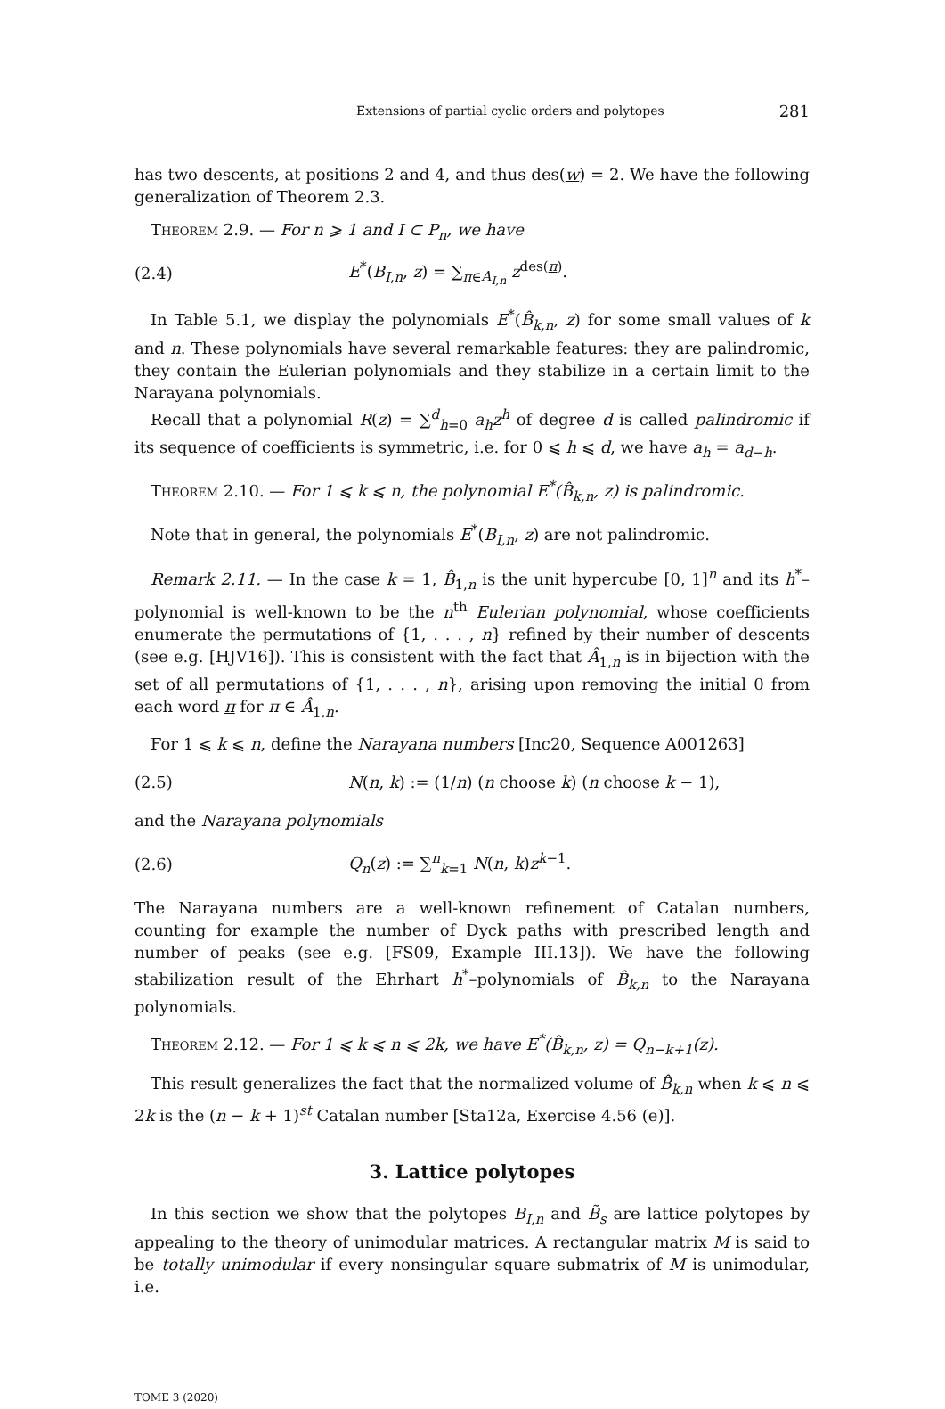Extensions of partial cyclic orders and polytopes 281
has two descents, at positions 2 and 4, and thus des(w) = 2. We have the following generalization of Theorem 2.3.
Theorem 2.9. — For n ⩾ 1 and I ⊂ P<sub>n</sub>, we have
(2.4) E<sup>*</sup>(B<sub>I,n</sub>, z) = ∑<sub>π∈A<sub>I,n</sub></sub> z<sup>des(π)</sup>.
In Table 5.1, we display the polynomials E<sup>*</sup>(B̂<sub>k,n</sub>, z) for some small values of k and n. These polynomials have several remarkable features: they are palindromic, they contain the Eulerian polynomials and they stabilize in a certain limit to the Narayana polynomials.
Recall that a polynomial R(z) = ∑<sup>d</sup><sub>h=0</sub> a<sub>h</sub>z<sup>h</sup> of degree d is called palindromic if its sequence of coefficients is symmetric, i.e. for 0 ⩽ h ⩽ d, we have a<sub>h</sub> = a<sub>d−h</sub>.
Theorem 2.10. — For 1 ⩽ k ⩽ n, the polynomial E<sup>*</sup>(B̂<sub>k,n</sub>, z) is palindromic.
Note that in general, the polynomials E<sup>*</sup>(B<sub>I,n</sub>, z) are not palindromic.
Remark 2.11. — In the case k = 1, B̂<sub>1,n</sub> is the unit hypercube [0, 1]<sup>n</sup> and its h<sup>*</sup>–polynomial is well-known to be the n<sup>th</sup> Eulerian polynomial, whose coefficients enumerate the permutations of {1, . . . , n} refined by their number of descents (see e.g. [HJV16]). This is consistent with the fact that Â<sub>1,n</sub> is in bijection with the set of all permutations of {1, . . . , n}, arising upon removing the initial 0 from each word π for π ∈ Â<sub>1,n</sub>.
For 1 ⩽ k ⩽ n, define the Narayana numbers [Inc20, Sequence A001263]
(2.5) N(n, k) := (1/n) (n choose k) (n choose k − 1),
and the Narayana polynomials
(2.6) Q<sub>n</sub>(z) := ∑<sup>n</sup><sub>k=1</sub> N(n, k)z<sup>k−1</sup>.
The Narayana numbers are a well-known refinement of Catalan numbers, counting for example the number of Dyck paths with prescribed length and number of peaks (see e.g. [FS09, Example III.13]). We have the following stabilization result of the Ehrhart h<sup>*</sup>–polynomials of B̂<sub>k,n</sub> to the Narayana polynomials.
Theorem 2.12. — For 1 ⩽ k ⩽ n ⩽ 2k, we have E<sup>*</sup>(B̂<sub>k,n</sub>, z) = Q<sub>n−k+1</sub>(z).
This result generalizes the fact that the normalized volume of B̂<sub>k,n</sub> when k ⩽ n ⩽ 2k is the (n − k + 1)<sup>st</sup> Catalan number [Sta12a, Exercise 4.56 (e)].
3. Lattice polytopes
In this section we show that the polytopes B<sub>I,n</sub> and B̃<sub>s</sub> are lattice polytopes by appealing to the theory of unimodular matrices. A rectangular matrix M is said to be totally unimodular if every nonsingular square submatrix of M is unimodular, i.e.
TOME 3 (2020)